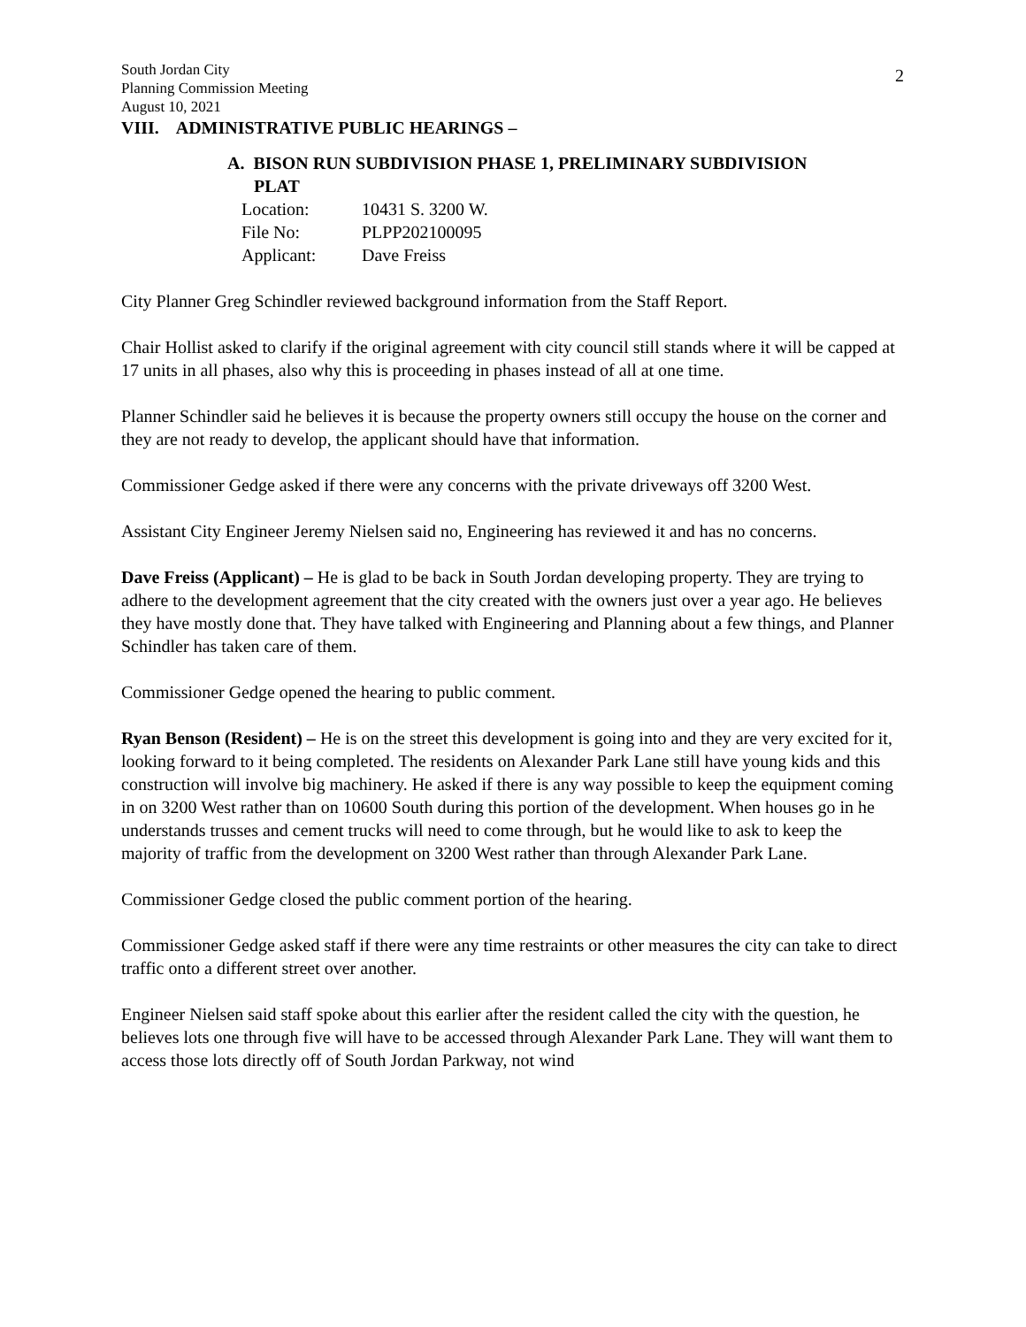2
South Jordan City
Planning Commission Meeting
August 10, 2021
VIII. ADMINISTRATIVE PUBLIC HEARINGS –
A. BISON RUN SUBDIVISION PHASE 1, PRELIMINARY SUBDIVISION
PLAT
| Location: | 10431 S. 3200 W. |
| File No: | PLPP202100095 |
| Applicant: | Dave Freiss |
City Planner Greg Schindler reviewed background information from the Staff Report.
Chair Hollist asked to clarify if the original agreement with city council still stands where it will be capped at 17 units in all phases, also why this is proceeding in phases instead of all at one time.
Planner Schindler said he believes it is because the property owners still occupy the house on the corner and they are not ready to develop, the applicant should have that information.
Commissioner Gedge asked if there were any concerns with the private driveways off 3200 West.
Assistant City Engineer Jeremy Nielsen said no, Engineering has reviewed it and has no concerns.
Dave Freiss (Applicant) – He is glad to be back in South Jordan developing property. They are trying to adhere to the development agreement that the city created with the owners just over a year ago. He believes they have mostly done that. They have talked with Engineering and Planning about a few things, and Planner Schindler has taken care of them.
Commissioner Gedge opened the hearing to public comment.
Ryan Benson (Resident) – He is on the street this development is going into and they are very excited for it, looking forward to it being completed. The residents on Alexander Park Lane still have young kids and this construction will involve big machinery. He asked if there is any way possible to keep the equipment coming in on 3200 West rather than on 10600 South during this portion of the development. When houses go in he understands trusses and cement trucks will need to come through, but he would like to ask to keep the majority of traffic from the development on 3200 West rather than through Alexander Park Lane.
Commissioner Gedge closed the public comment portion of the hearing.
Commissioner Gedge asked staff if there were any time restraints or other measures the city can take to direct traffic onto a different street over another.
Engineer Nielsen said staff spoke about this earlier after the resident called the city with the question, he believes lots one through five will have to be accessed through Alexander Park Lane. They will want them to access those lots directly off of South Jordan Parkway, not wind